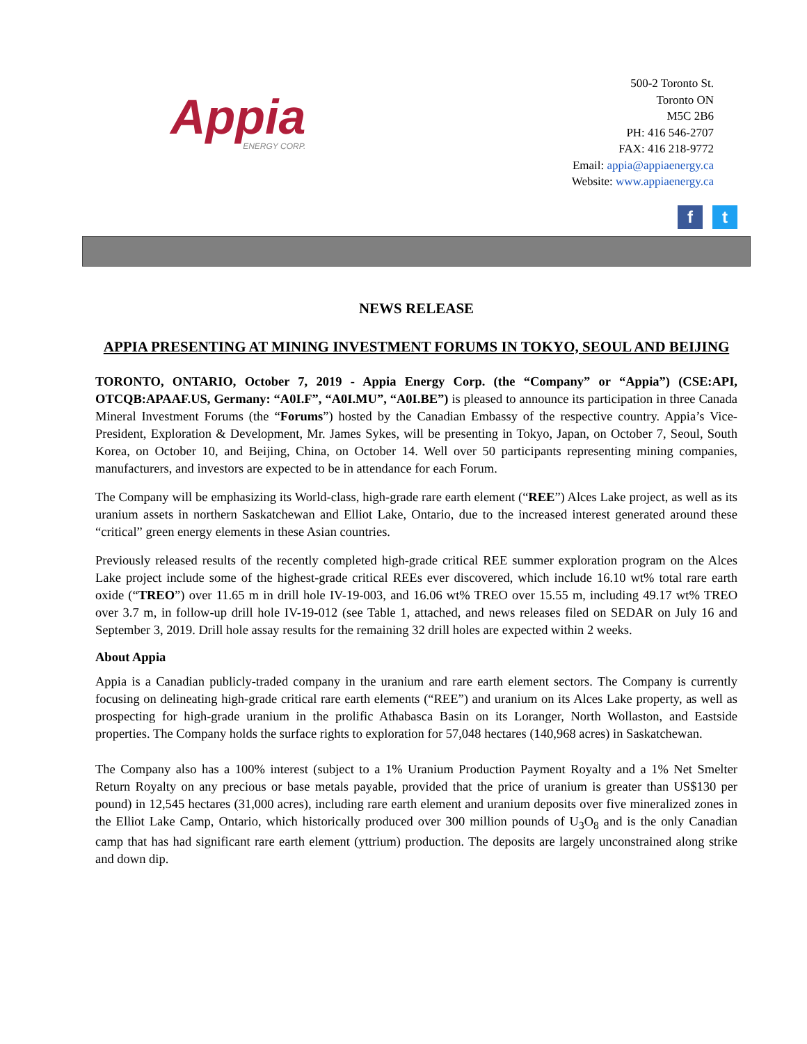Appia
ENERGY CORP.
500-2 Toronto St.
Toronto ON
M5C 2B6
PH: 416 546-2707
FAX: 416 218-9772
Email: appia@appiaenergy.ca
Website: www.appiaenergy.ca
ft
NEWS RELEASE
APPIA PRESENTING AT MINING INVESTMENT FORUMS IN TOKYO, SEOUL AND BEIJING
TORONTO, ONTARIO, October 7, 2019 - Appia Energy Corp. (the “Company” or “Appia”) (CSE:API, OTCQB:APAAF.US, Germany: “A0I.F”, “A0I.MU”, “A0I.BE”) is pleased to announce its participation in three Canada Mineral Investment Forums (the “Forums”) hosted by the Canadian Embassy of the respective country. Appia’s Vice-President, Exploration & Development, Mr. James Sykes, will be presenting in Tokyo, Japan, on October 7, Seoul, South Korea, on October 10, and Beijing, China, on October 14. Well over 50 participants representing mining companies, manufacturers, and investors are expected to be in attendance for each Forum.
The Company will be emphasizing its World-class, high-grade rare earth element (“REE”) Alces Lake project, as well as its uranium assets in northern Saskatchewan and Elliot Lake, Ontario, due to the increased interest generated around these “critical” green energy elements in these Asian countries.
Previously released results of the recently completed high-grade critical REE summer exploration program on the Alces Lake project include some of the highest-grade critical REEs ever discovered, which include 16.10 wt% total rare earth oxide (“TREO”) over 11.65 m in drill hole IV-19-003, and 16.06 wt% TREO over 15.55 m, including 49.17 wt% TREO over 3.7 m, in follow-up drill hole IV-19-012 (see Table 1, attached, and news releases filed on SEDAR on July 16 and September 3, 2019. Drill hole assay results for the remaining 32 drill holes are expected within 2 weeks.
About Appia
Appia is a Canadian publicly-traded company in the uranium and rare earth element sectors. The Company is currently focusing on delineating high-grade critical rare earth elements (“REE”) and uranium on its Alces Lake property, as well as prospecting for high-grade uranium in the prolific Athabasca Basin on its Loranger, North Wollaston, and Eastside properties. The Company holds the surface rights to exploration for 57,048 hectares (140,968 acres) in Saskatchewan.
The Company also has a 100% interest (subject to a 1% Uranium Production Payment Royalty and a 1% Net Smelter Return Royalty on any precious or base metals payable, provided that the price of uranium is greater than US$130 per pound) in 12,545 hectares (31,000 acres), including rare earth element and uranium deposits over five mineralized zones in the Elliot Lake Camp, Ontario, which historically produced over 300 million pounds of U<sub>3</sub>O<sub>8</sub> and is the only Canadian camp that has had significant rare earth element (yttrium) production. The deposits are largely unconstrained along strike and down dip.